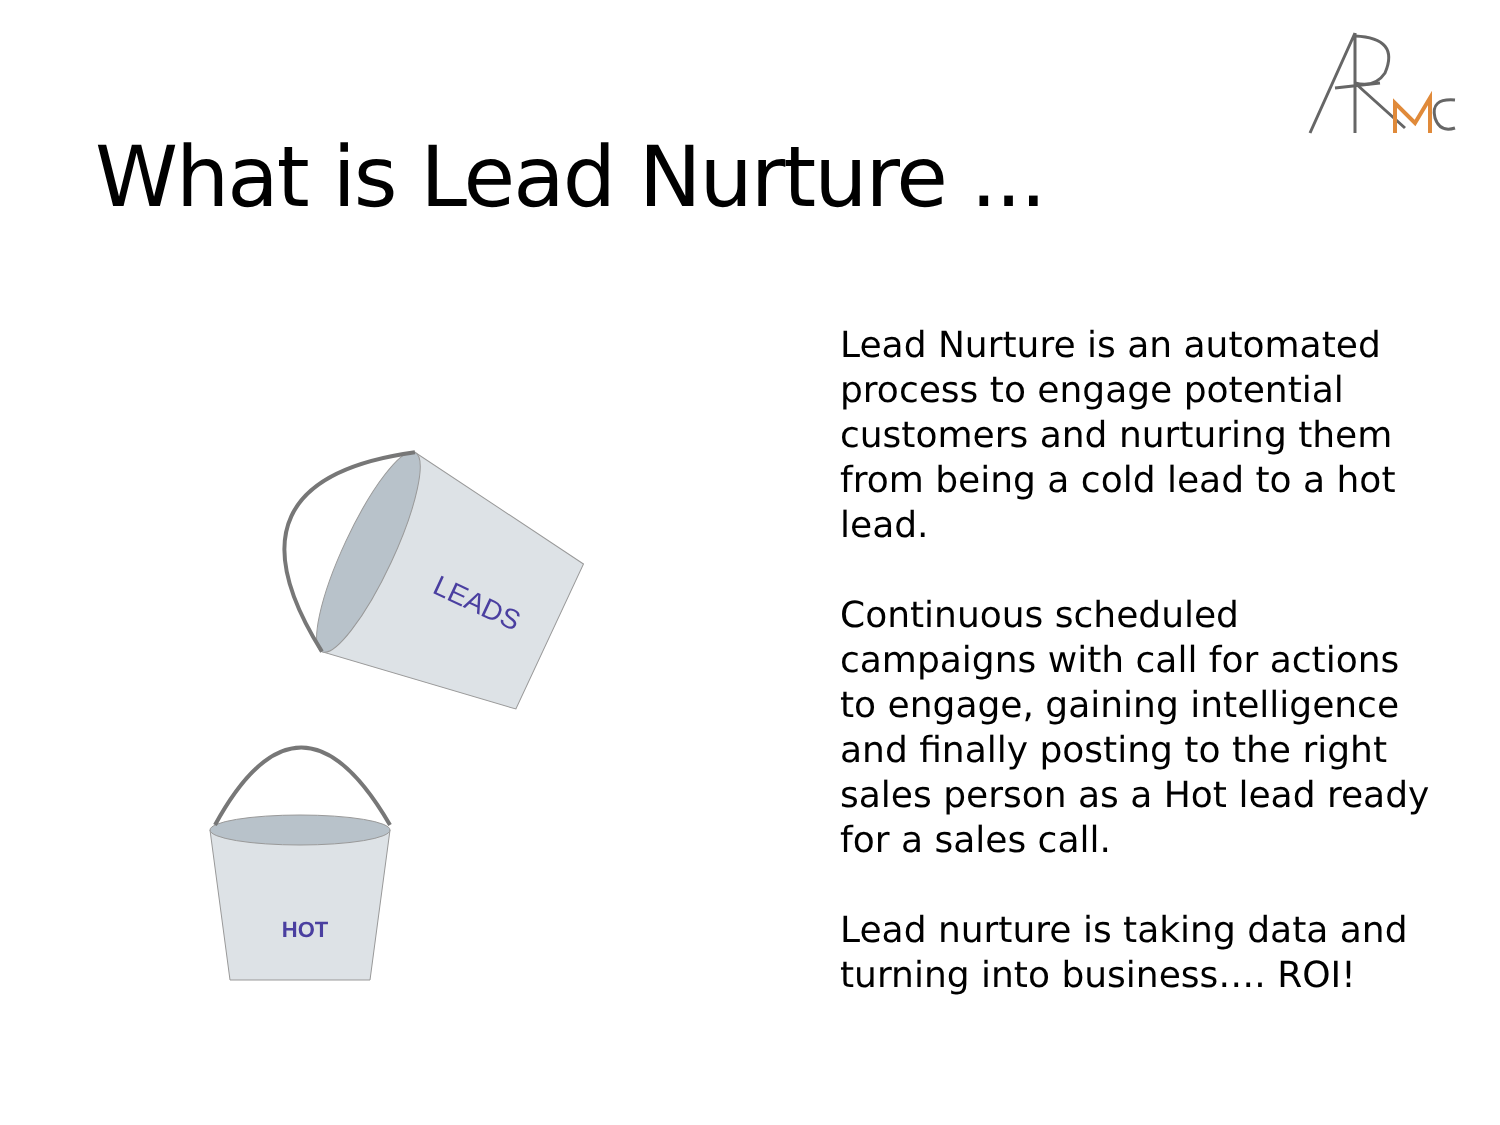What is Lead Nurture ...
LEADS
HOT
Lead Nurture is an automated process to engage potential customers and nurturing them from being a cold lead to a hot lead.
Continuous scheduled campaigns with call for actions to engage, gaining intelligence and finally posting to the right sales person as a Hot lead ready for a sales call.
Lead nurture is taking data and turning into business…. ROI!